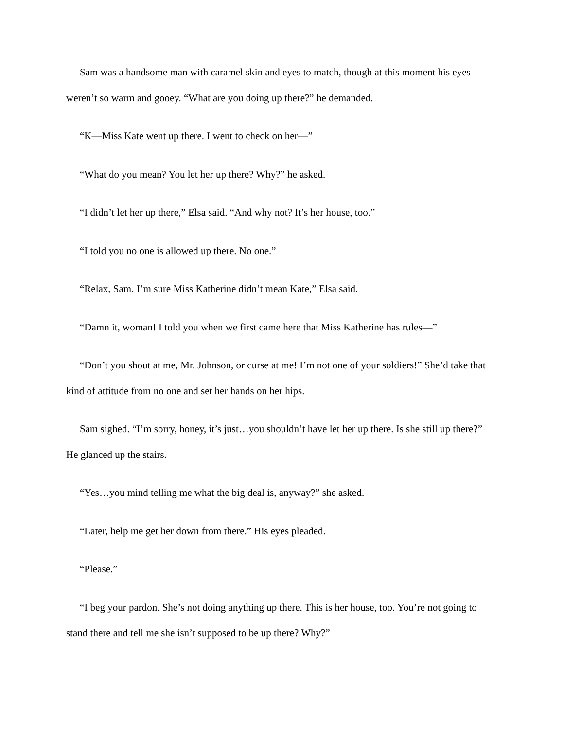Sam was a handsome man with caramel skin and eyes to match, though at this moment his eyes weren’t so warm and gooey. “What are you doing up there?” he demanded.
“K—Miss Kate went up there. I went to check on her—”
“What do you mean? You let her up there? Why?” he asked.
“I didn’t let her up there,” Elsa said. “And why not? It’s her house, too.”
“I told you no one is allowed up there. No one.”
“Relax, Sam. I’m sure Miss Katherine didn’t mean Kate,” Elsa said.
“Damn it, woman! I told you when we first came here that Miss Katherine has rules—”
“Don’t you shout at me, Mr. Johnson, or curse at me! I’m not one of your soldiers!” She’d take that kind of attitude from no one and set her hands on her hips.
Sam sighed. “I’m sorry, honey, it’s just…you shouldn’t have let her up there. Is she still up there?” He glanced up the stairs.
“Yes…you mind telling me what the big deal is, anyway?” she asked.
“Later, help me get her down from there.” His eyes pleaded.
“Please.”
“I beg your pardon. She’s not doing anything up there. This is her house, too. You’re not going to stand there and tell me she isn’t supposed to be up there? Why?”